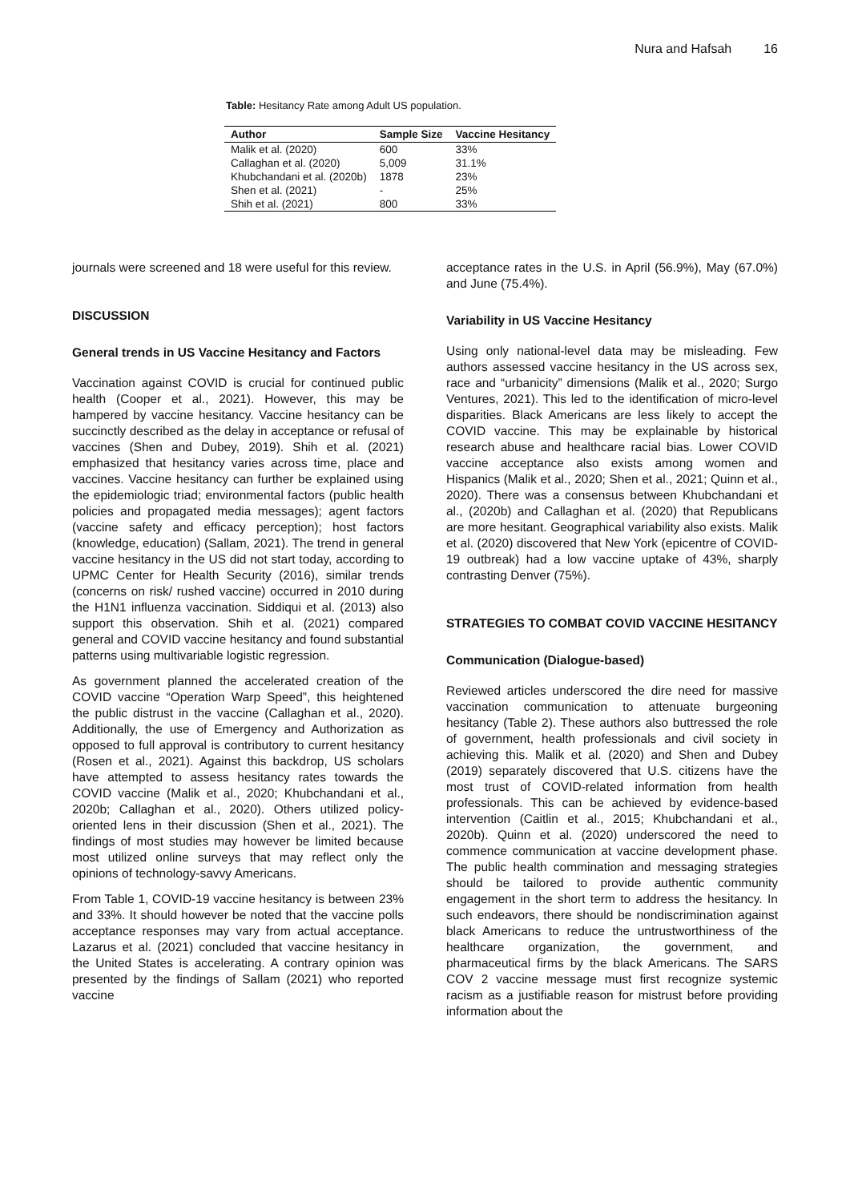Nura and Hafsah 16
Table: Hesitancy Rate among Adult US population.
| Author | Sample Size | Vaccine Hesitancy |
| --- | --- | --- |
| Malik et al. (2020) | 600 | 33% |
| Callaghan et al. (2020) | 5,009 | 31.1% |
| Khubchandani et al. (2020b) | 1878 | 23% |
| Shen et al. (2021) | - | 25% |
| Shih et al. (2021) | 800 | 33% |
journals were screened and 18 were useful for this review.
DISCUSSION
General trends in US Vaccine Hesitancy and Factors
Vaccination against COVID is crucial for continued public health (Cooper et al., 2021). However, this may be hampered by vaccine hesitancy. Vaccine hesitancy can be succinctly described as the delay in acceptance or refusal of vaccines (Shen and Dubey, 2019). Shih et al. (2021) emphasized that hesitancy varies across time, place and vaccines. Vaccine hesitancy can further be explained using the epidemiologic triad; environmental factors (public health policies and propagated media messages); agent factors (vaccine safety and efficacy perception); host factors (knowledge, education) (Sallam, 2021). The trend in general vaccine hesitancy in the US did not start today, according to UPMC Center for Health Security (2016), similar trends (concerns on risk/ rushed vaccine) occurred in 2010 during the H1N1 influenza vaccination. Siddiqui et al. (2013) also support this observation. Shih et al. (2021) compared general and COVID vaccine hesitancy and found substantial patterns using multivariable logistic regression.
As government planned the accelerated creation of the COVID vaccine “Operation Warp Speed”, this heightened the public distrust in the vaccine (Callaghan et al., 2020). Additionally, the use of Emergency and Authorization as opposed to full approval is contributory to current hesitancy (Rosen et al., 2021). Against this backdrop, US scholars have attempted to assess hesitancy rates towards the COVID vaccine (Malik et al., 2020; Khubchandani et al., 2020b; Callaghan et al., 2020). Others utilized policy-oriented lens in their discussion (Shen et al., 2021). The findings of most studies may however be limited because most utilized online surveys that may reflect only the opinions of technology-savvy Americans.
From Table 1, COVID-19 vaccine hesitancy is between 23% and 33%. It should however be noted that the vaccine polls acceptance responses may vary from actual acceptance. Lazarus et al. (2021) concluded that vaccine hesitancy in the United States is accelerating. A contrary opinion was presented by the findings of Sallam (2021) who reported vaccine
acceptance rates in the U.S. in April (56.9%), May (67.0%) and June (75.4%).
Variability in US Vaccine Hesitancy
Using only national-level data may be misleading. Few authors assessed vaccine hesitancy in the US across sex, race and “urbanicity” dimensions (Malik et al., 2020; Surgo Ventures, 2021). This led to the identification of micro-level disparities. Black Americans are less likely to accept the COVID vaccine. This may be explainable by historical research abuse and healthcare racial bias. Lower COVID vaccine acceptance also exists among women and Hispanics (Malik et al., 2020; Shen et al., 2021; Quinn et al., 2020). There was a consensus between Khubchandani et al., (2020b) and Callaghan et al. (2020) that Republicans are more hesitant. Geographical variability also exists. Malik et al. (2020) discovered that New York (epicentre of COVID-19 outbreak) had a low vaccine uptake of 43%, sharply contrasting Denver (75%).
STRATEGIES TO COMBAT COVID VACCINE HESITANCY
Communication (Dialogue-based)
Reviewed articles underscored the dire need for massive vaccination communication to attenuate burgeoning hesitancy (Table 2). These authors also buttressed the role of government, health professionals and civil society in achieving this. Malik et al. (2020) and Shen and Dubey (2019) separately discovered that U.S. citizens have the most trust of COVID-related information from health professionals. This can be achieved by evidence-based intervention (Caitlin et al., 2015; Khubchandani et al., 2020b). Quinn et al. (2020) underscored the need to commence communication at vaccine development phase. The public health commination and messaging strategies should be tailored to provide authentic community engagement in the short term to address the hesitancy. In such endeavors, there should be nondiscrimination against black Americans to reduce the untrustworthiness of the healthcare organization, the government, and pharmaceutical firms by the black Americans. The SARS COV 2 vaccine message must first recognize systemic racism as a justifiable reason for mistrust before providing information about the